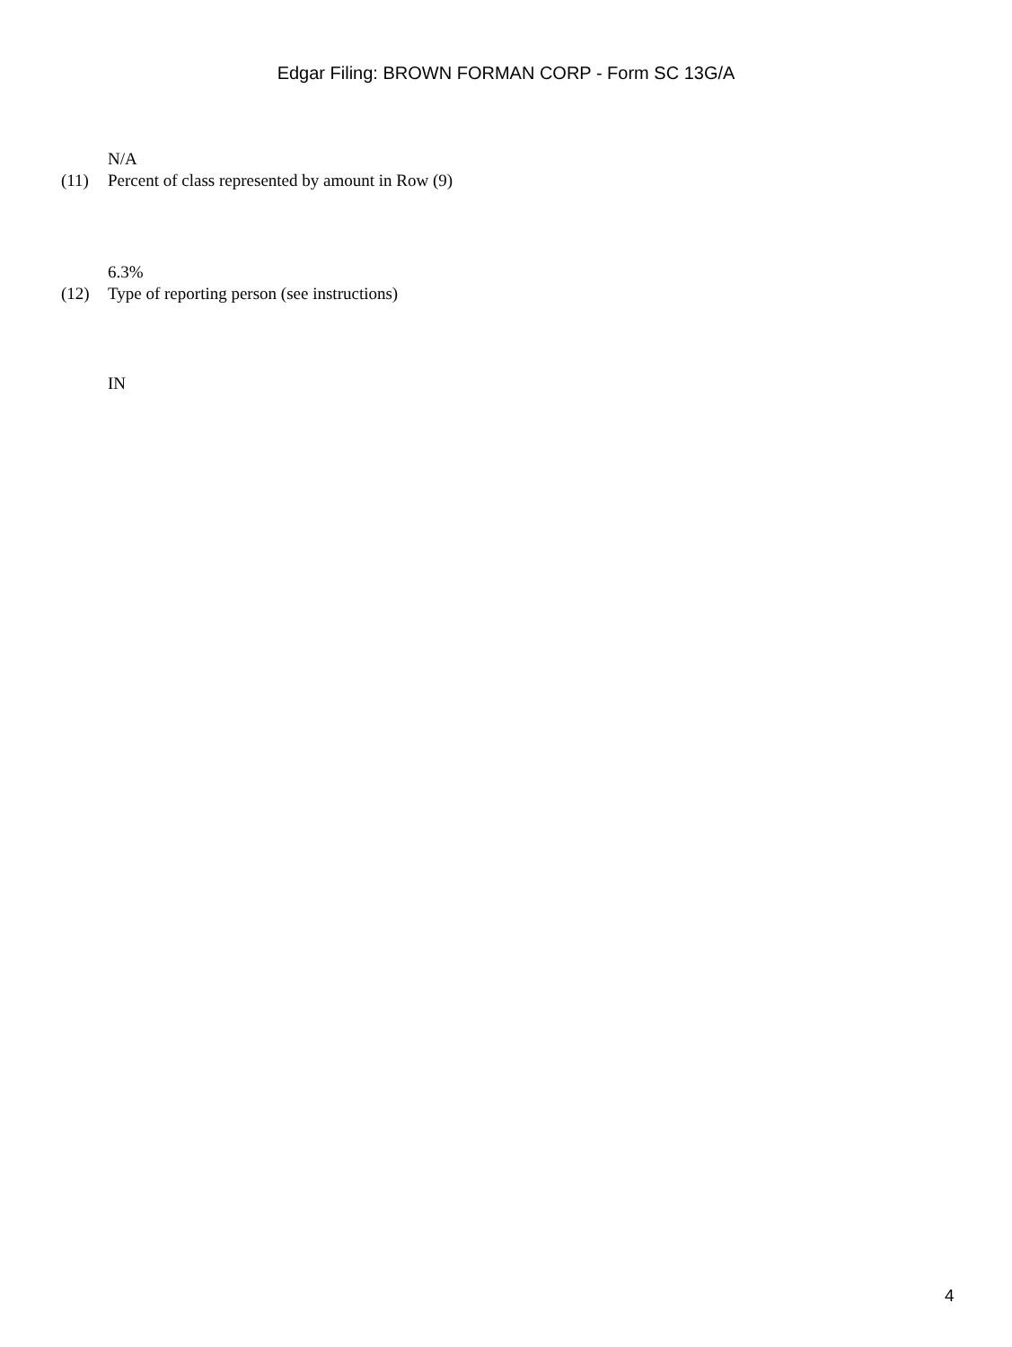Edgar Filing: BROWN FORMAN CORP - Form SC 13G/A
N/A
(11) Percent of class represented by amount in Row (9)
6.3%
(12) Type of reporting person (see instructions)
IN
4